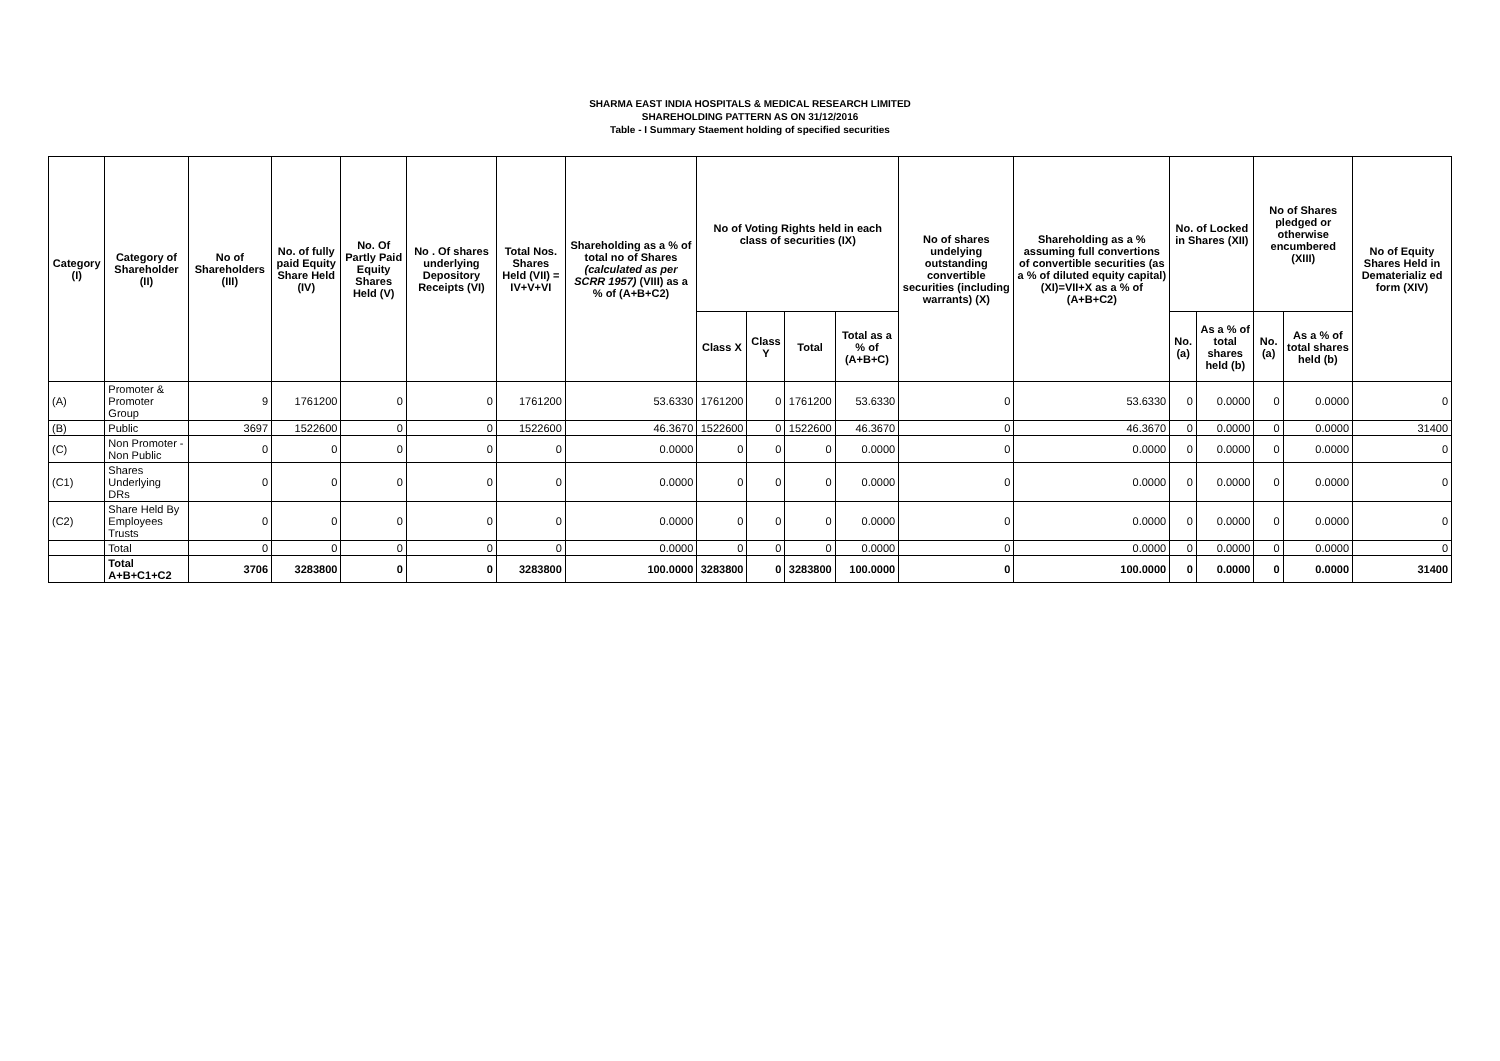SHARMA EAST INDIA HOSPITALS & MEDICAL RESEARCH LIMITED
SHAREHOLDING PATTERN AS ON 31/12/2016
Table - I Summary Staement holding of specified securities
| Category (I) | Category of Shareholder (II) | No of Shareholders (III) | No. of fully paid Equity Share Held (IV) | No. Of Partly Paid Equity Shares Held (V) | No . Of shares underlying Depository Receipts (VI) | Total Nos. Shares Held (VII) = IV+V+VI | Shareholding as a % of total no of Shares (calculated as per SCRR 1957) (VIII) as a % of (A+B+C2) | No of Voting Rights held in each class of securities (IX) | | | | No of shares undelying outstanding convertible securities (including warrants) (X) | Shareholding as a % assuming full convertions of convertible securities (as a % of diluted equity capital) (XI)=VII+X as a % of (A+B+C2) | No. of Locked in Shares (XII) | | No of Shares pledged or otherwise encumbered (XIII) | | No of Equity Shares Held in Dematerializ ed form (XIV) |
| --- | --- | --- | --- | --- | --- | --- | --- | --- | --- | --- | --- | --- | --- | --- | --- | --- | --- | --- |
| | | | | | | | | Class X | Class Y | Total | Total as a % of (A+B+C) | | | No. (a) | As a % of total shares held (b) | No. (a) | As a % of total shares held (b) | |
| (A) | Promoter & Promoter Group | 9 | 1761200 | 0 | 0 | 1761200 | 53.6330 | 1761200 | 0 | 1761200 | 53.6330 | 0 | 53.6330 | 0 | 0.0000 | 0 | 0.0000 | 0 |
| (B) | Public | 3697 | 1522600 | 0 | 0 | 1522600 | 46.3670 | 1522600 | 0 | 1522600 | 46.3670 | 0 | 46.3670 | 0 | 0.0000 | 0 | 0.0000 | 31400 |
| (C) | Non Promoter - Non Public | 0 | 0 | 0 | 0 | 0 | 0.0000 | 0 | 0 | 0 | 0.0000 | 0 | 0.0000 | 0 | 0.0000 | 0 | 0.0000 | 0 |
| (C1) | Shares Underlying DRs | 0 | 0 | 0 | 0 | 0 | 0.0000 | 0 | 0 | 0 | 0.0000 | 0 | 0.0000 | 0 | 0.0000 | 0 | 0.0000 | 0 |
| (C2) | Share Held By Employees Trusts | 0 | 0 | 0 | 0 | 0 | 0.0000 | 0 | 0 | 0 | 0.0000 | 0 | 0.0000 | 0 | 0.0000 | 0 | 0.0000 | 0 |
| | Total | 0 | 0 | 0 | 0 | 0 | 0.0000 | 0 | 0 | 0 | 0.0000 | 0 | 0.0000 | 0 | 0.0000 | 0 | 0.0000 | 0 |
| | Total A+B+C1+C2 | 3706 | 3283800 | 0 | 0 | 3283800 | 100.0000 | 3283800 | 0 | 3283800 | 100.0000 | 0 | 100.0000 | 0 | 0.0000 | 0 | 0.0000 | 31400 |